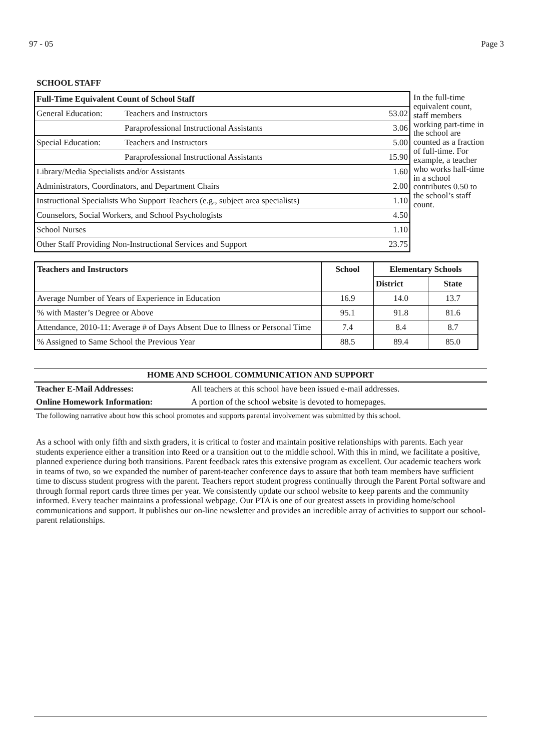97 - 05 Page 3
SCHOOL STAFF
| Full-Time Equivalent Count of School Staff | | |
| General Education: | Teachers and Instructors | 53.02 |
| | Paraprofessional Instructional Assistants | 3.06 |
| Special Education: | Teachers and Instructors | 5.00 |
| | Paraprofessional Instructional Assistants | 15.90 |
| Library/Media Specialists and/or Assistants | | 1.60 |
| Administrators, Coordinators, and Department Chairs | | 2.00 |
| Instructional Specialists Who Support Teachers (e.g., subject area specialists) | | 1.10 |
| Counselors, Social Workers, and School Psychologists | | 4.50 |
| School Nurses | | 1.10 |
| Other Staff Providing Non-Instructional Services and Support | | 23.75 |
In the full-time equivalent count, staff members working part-time in the school are counted as a fraction of full-time. For example, a teacher who works half-time in a school contributes 0.50 to the school’s staff count.
| Teachers and Instructors | School | Elementary Schools | |
| --- | --- | --- | --- |
| | | District | State |
| Average Number of Years of Experience in Education | 16.9 | 14.0 | 13.7 |
| % with Master’s Degree or Above | 95.1 | 91.8 | 81.6 |
| Attendance, 2010-11: Average # of Days Absent Due to Illness or Personal Time | 7.4 | 8.4 | 8.7 |
| % Assigned to Same School the Previous Year | 88.5 | 89.4 | 85.0 |
HOME AND SCHOOL COMMUNICATION AND SUPPORT
Teacher E-Mail Addresses: All teachers at this school have been issued e-mail addresses.
Online Homework Information: A portion of the school website is devoted to homepages.
The following narrative about how this school promotes and supports parental involvement was submitted by this school.
As a school with only fifth and sixth graders, it is critical to foster and maintain positive relationships with parents. Each year students experience either a transition into Reed or a transition out to the middle school. With this in mind, we facilitate a positive, planned experience during both transitions. Parent feedback rates this extensive program as excellent. Our academic teachers work in teams of two, so we expanded the number of parent-teacher conference days to assure that both team members have sufficient time to discuss student progress with the parent. Teachers report student progress continually through the Parent Portal software and through formal report cards three times per year. We consistently update our school website to keep parents and the community informed. Every teacher maintains a professional webpage. Our PTA is one of our greatest assets in providing home/school communications and support. It publishes our on-line newsletter and provides an incredible array of activities to support our school-parent relationships.